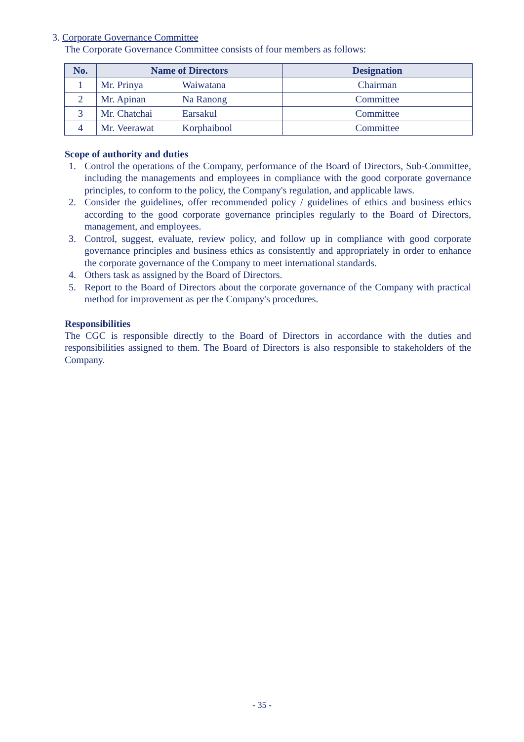3. Corporate Governance Committee
The Corporate Governance Committee consists of four members as follows:
| No. | Name of Directors | Designation |
| --- | --- | --- |
| 1 | Mr. Prinya Waiwatana | Chairman |
| 2 | Mr. Apinan Na Ranong | Committee |
| 3 | Mr. Chatchai Earsakul | Committee |
| 4 | Mr. Veerawat Korphaibool | Committee |
Scope of authority and duties
1. Control the operations of the Company, performance of the Board of Directors, Sub-Committee, including the managements and employees in compliance with the good corporate governance principles, to conform to the policy, the Company's regulation, and applicable laws.
2. Consider the guidelines, offer recommended policy / guidelines of ethics and business ethics according to the good corporate governance principles regularly to the Board of Directors, management, and employees.
3. Control, suggest, evaluate, review policy, and follow up in compliance with good corporate governance principles and business ethics as consistently and appropriately in order to enhance the corporate governance of the Company to meet international standards.
4. Others task as assigned by the Board of Directors.
5. Report to the Board of Directors about the corporate governance of the Company with practical method for improvement as per the Company's procedures.
Responsibilities
The CGC is responsible directly to the Board of Directors in accordance with the duties and responsibilities assigned to them. The Board of Directors is also responsible to stakeholders of the Company.
- 35 -